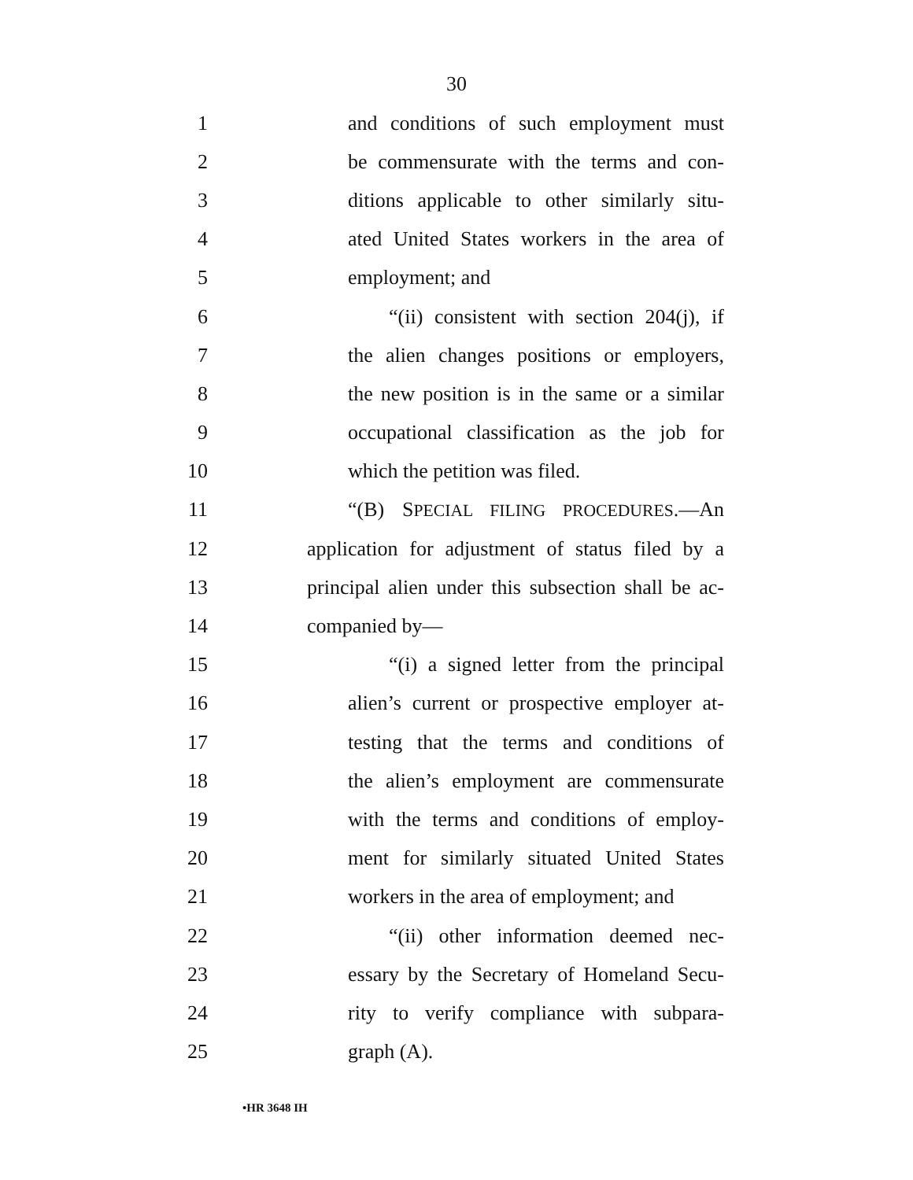30
1 and conditions of such employment must
2 be commensurate with the terms and con-
3 ditions applicable to other similarly situ-
4 ated United States workers in the area of
5 employment; and
6 “(ii) consistent with section 204(j), if
7 the alien changes positions or employers,
8 the new position is in the same or a similar
9 occupational classification as the job for
10 which the petition was filed.
11 “(B) SPECIAL FILING PROCEDURES.—An
12 application for adjustment of status filed by a
13 principal alien under this subsection shall be ac-
14 companied by—
15 “(i) a signed letter from the principal
16 alien’s current or prospective employer at-
17 testing that the terms and conditions of
18 the alien’s employment are commensurate
19 with the terms and conditions of employ-
20 ment for similarly situated United States
21 workers in the area of employment; and
22 “(ii) other information deemed nec-
23 essary by the Secretary of Homeland Secu-
24 rity to verify compliance with subpara-
25 graph (A).
•HR 3648 IH